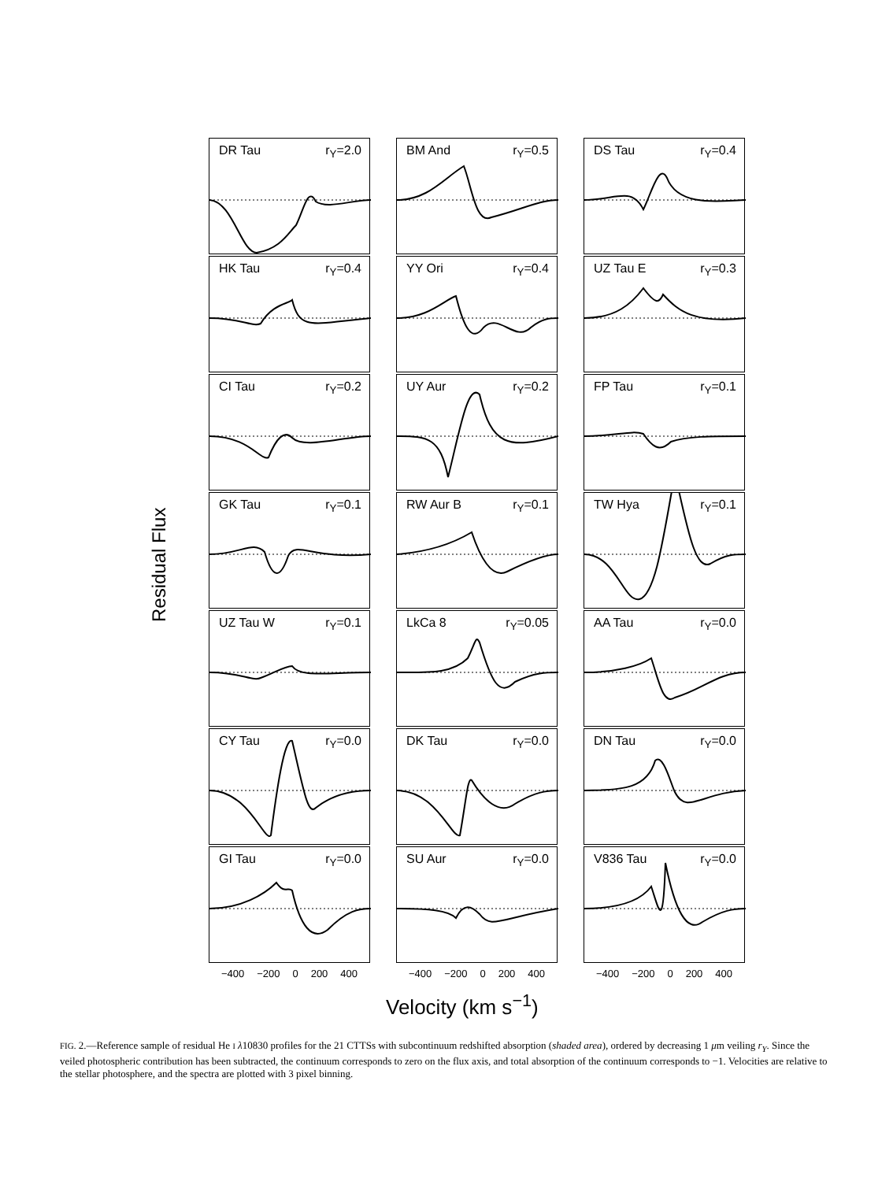Residual Flux
DR Tau r<sub>Y</sub>=2.0
BM And r<sub>Y</sub>=0.5
DS Tau r<sub>Y</sub>=0.4
HK Tau r<sub>Y</sub>=0.4
YY Ori r<sub>Y</sub>=0.4
UZ Tau E r<sub>Y</sub>=0.3
CI Tau r<sub>Y</sub>=0.2
UY Aur r<sub>Y</sub>=0.2
FP Tau r<sub>Y</sub>=0.1
GK Tau r<sub>Y</sub>=0.1
RW Aur B r<sub>Y</sub>=0.1
TW Hya r<sub>Y</sub>=0.1
UZ Tau W r<sub>Y</sub>=0.1
LkCa 8 r<sub>Y</sub>=0.05
AA Tau r<sub>Y</sub>=0.0
CY Tau r<sub>Y</sub>=0.0
DK Tau r<sub>Y</sub>=0.0
DN Tau r<sub>Y</sub>=0.0
GI Tau r<sub>Y</sub>=0.0
SU Aur r<sub>Y</sub>=0.0
V836 Tau r<sub>Y</sub>=0.0
−400 −200 0 200 400
−400 −200 0 200 400
−400 −200 0 200 400
Velocity (km s<sup>−1</sup>)
FIG. 2.—Reference sample of residual He I λ10830 profiles for the 21 CTTSs with subcontinuum redshifted absorption (shaded area), ordered by decreasing 1 μm veiling r<sub>Y</sub>. Since the veiled photospheric contribution has been subtracted, the continuum corresponds to zero on the flux axis, and total absorption of the continuum corresponds to −1. Velocities are relative to the stellar photosphere, and the spectra are plotted with 3 pixel binning.